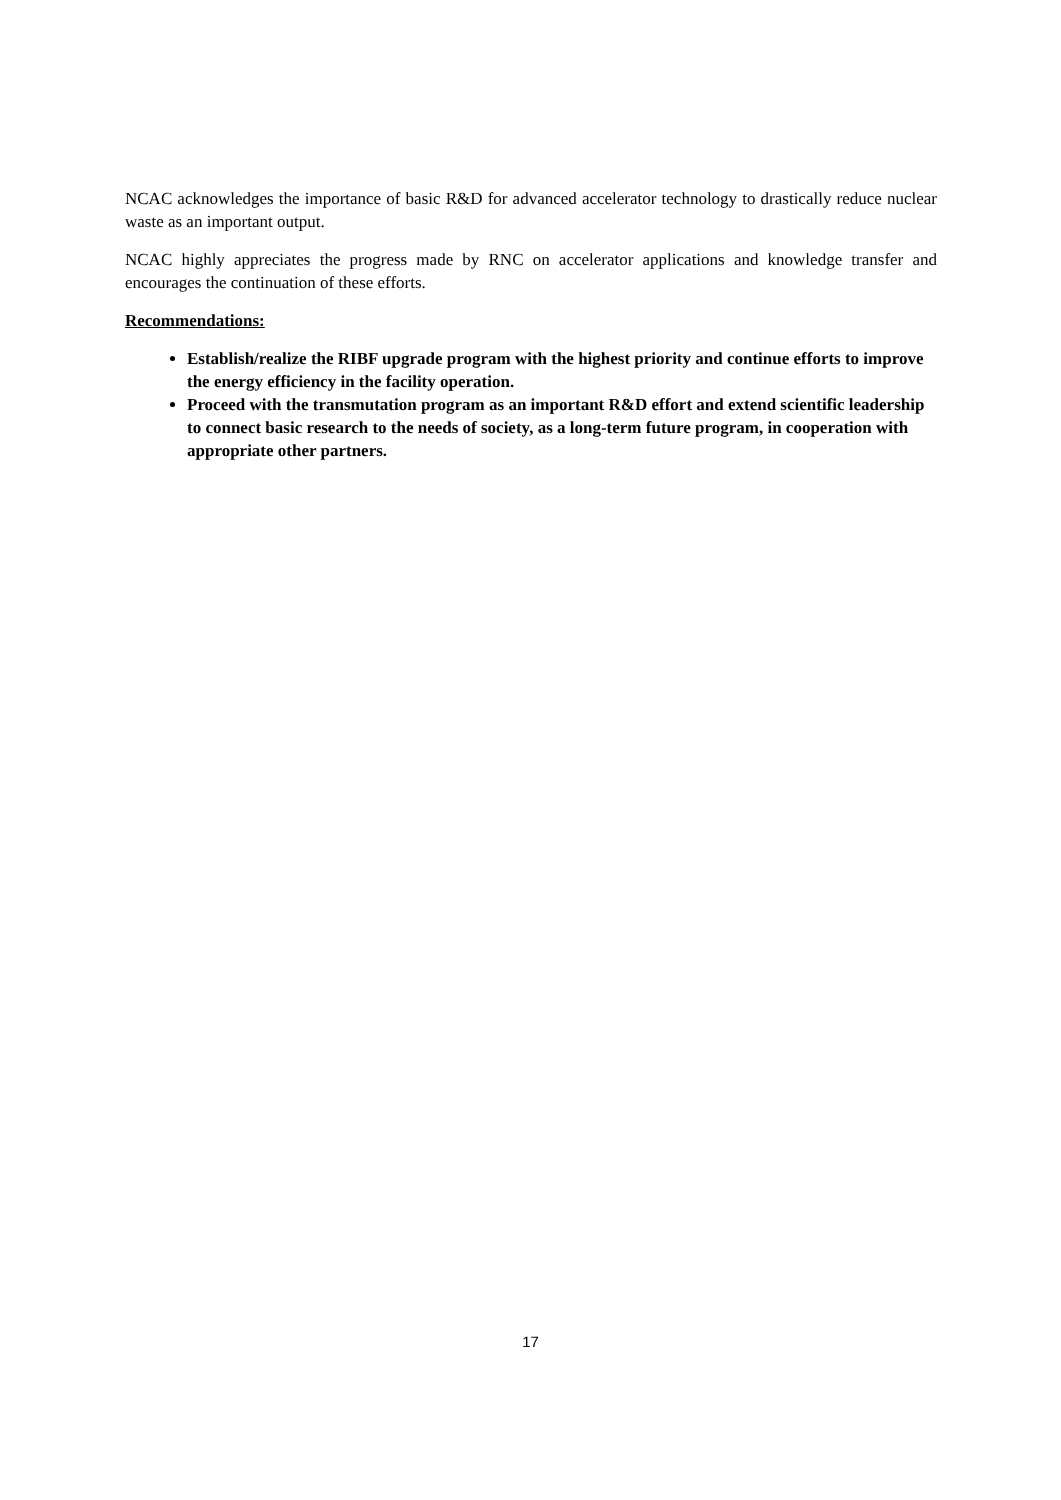NCAC acknowledges the importance of basic R&D for advanced accelerator technology to drastically reduce nuclear waste as an important output.
NCAC highly appreciates the progress made by RNC on accelerator applications and knowledge transfer and encourages the continuation of these efforts.
Recommendations:
Establish/realize the RIBF upgrade program with the highest priority and continue efforts to improve the energy efficiency in the facility operation.
Proceed with the transmutation program as an important R&D effort and extend scientific leadership to connect basic research to the needs of society, as a long-term future program, in cooperation with appropriate other partners.
17